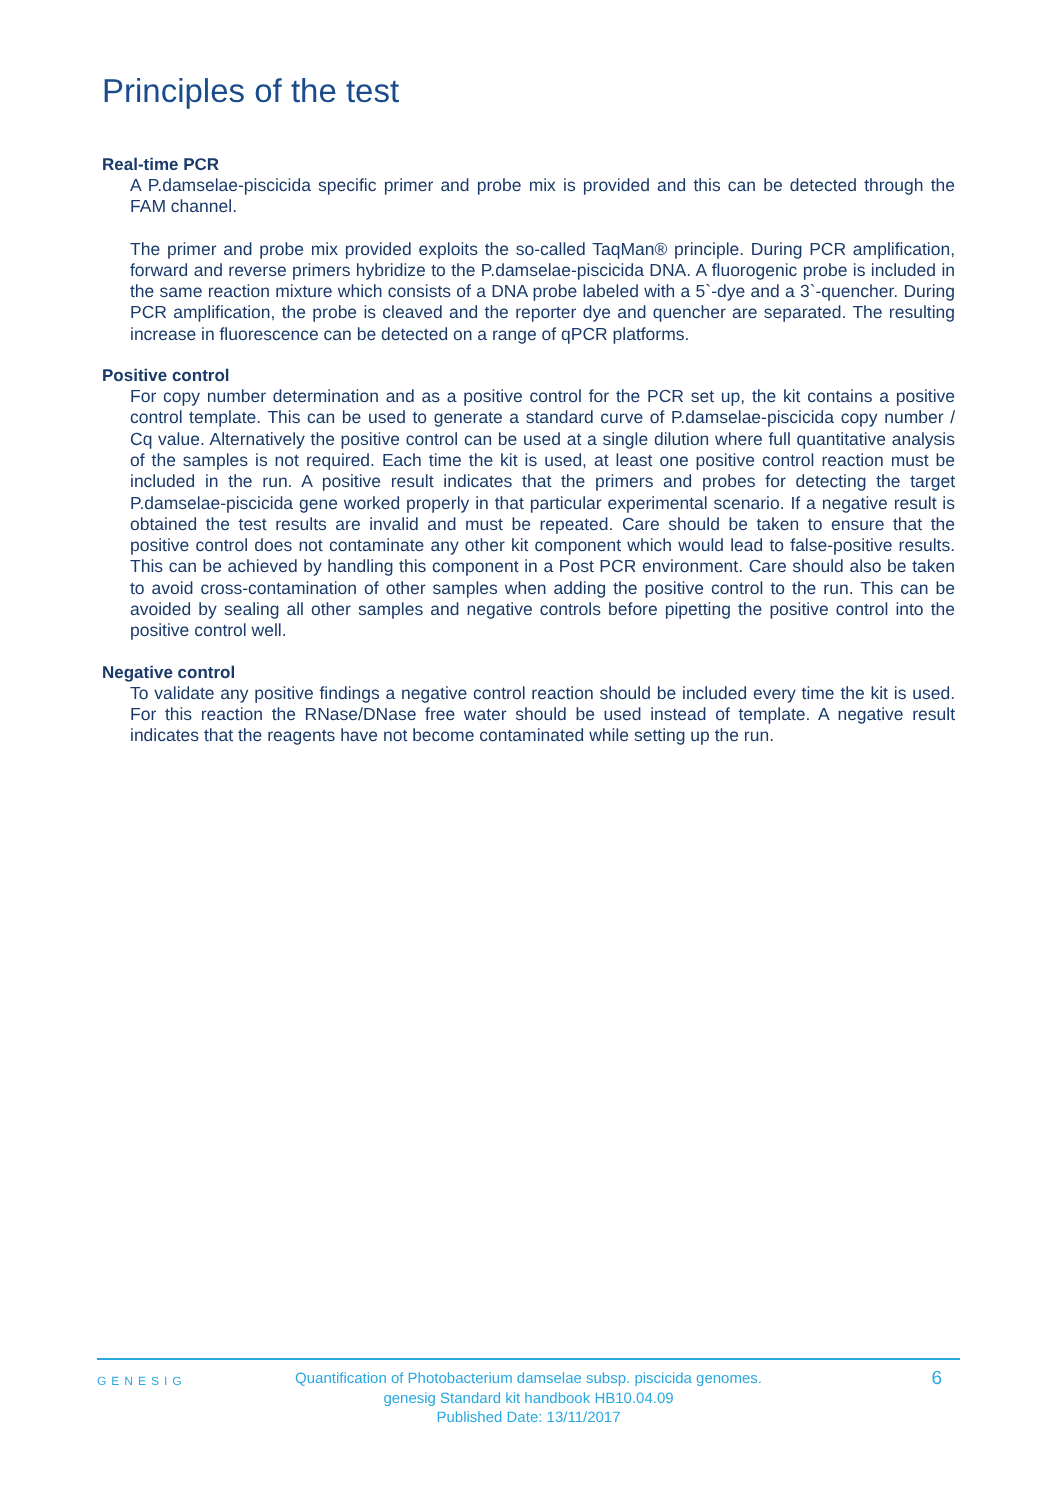Principles of the test
Real-time PCR
A P.damselae-piscicida specific primer and probe mix is provided and this can be detected through the FAM channel.
The primer and probe mix provided exploits the so-called TaqMan® principle. During PCR amplification, forward and reverse primers hybridize to the P.damselae-piscicida DNA. A fluorogenic probe is included in the same reaction mixture which consists of a DNA probe labeled with a 5`-dye and a 3`-quencher. During PCR amplification, the probe is cleaved and the reporter dye and quencher are separated. The resulting increase in fluorescence can be detected on a range of qPCR platforms.
Positive control
For copy number determination and as a positive control for the PCR set up, the kit contains a positive control template. This can be used to generate a standard curve of P.damselae-piscicida copy number / Cq value. Alternatively the positive control can be used at a single dilution where full quantitative analysis of the samples is not required. Each time the kit is used, at least one positive control reaction must be included in the run. A positive result indicates that the primers and probes for detecting the target P.damselae-piscicida gene worked properly in that particular experimental scenario. If a negative result is obtained the test results are invalid and must be repeated. Care should be taken to ensure that the positive control does not contaminate any other kit component which would lead to false-positive results. This can be achieved by handling this component in a Post PCR environment. Care should also be taken to avoid cross-contamination of other samples when adding the positive control to the run. This can be avoided by sealing all other samples and negative controls before pipetting the positive control into the positive control well.
Negative control
To validate any positive findings a negative control reaction should be included every time the kit is used. For this reaction the RNase/DNase free water should be used instead of template. A negative result indicates that the reagents have not become contaminated while setting up the run.
GENESIG
Quantification of Photobacterium damselae subsp. piscicida genomes.
genesig Standard kit handbook HB10.04.09
Published Date: 13/11/2017
6